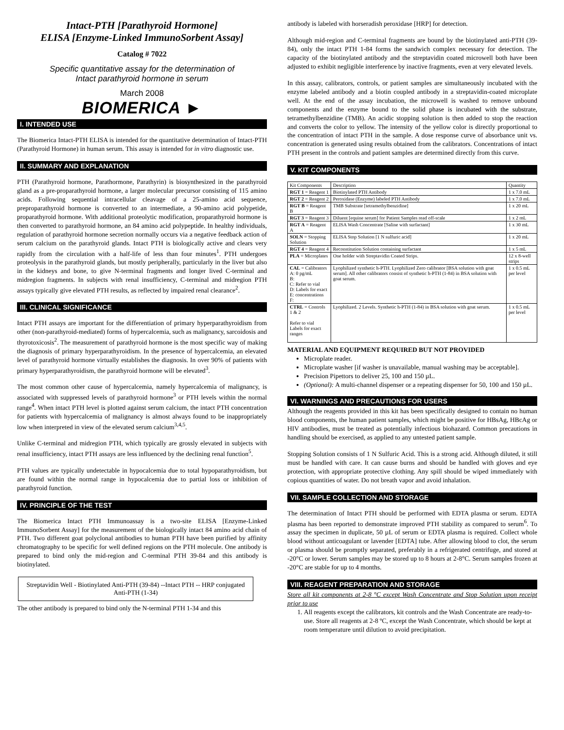Intact-PTH [Parathyroid Hormone]
ELISA [Enzyme-Linked ImmunoSorbent Assay]
Catalog # 7022
Specific quantitative assay for the determination of
Intact parathyroid hormone in serum
March 2008
BIOMERICA ►
I. INTENDED USE
The Biomerica Intact-PTH ELISA is intended for the quantitative determination of Intact-PTH (Parathyroid Hormone) in human serum. This assay is intended for in vitro diagnostic use.
II. SUMMARY AND EXPLANATION
PTH (Parathyroid hormone, Parathormone, Parathyrin) is biosynthesized in the parathyroid gland as a pre-proparathyroid hormone, a larger molecular precursor consisting of 115 amino acids. Following sequential intracellular cleavage of a 25-amino acid sequence, preproparathyroid hormone is converted to an intermediate, a 90-amino acid polypetide, proparathyroid hormone. With additional proteolytic modification, proparathyroid hormone is then converted to parathyroid hormone, an 84 amino acid polypeptide. In healthy individuals, regulation of parathyroid hormone secretion normally occurs via a negative feedback action of serum calcium on the parathyroid glands. Intact PTH is biologically active and clears very rapidly from the circulation with a half-life of less than four minutes<sup>1</sup>. PTH undergoes proteolysis in the parathyroid glands, but mostly peripherally, particularly in the liver but also in the kidneys and bone, to give N-terminal fragments and longer lived C-terminal and midregion fragments. In subjects with renal insufficiency, C-terminal and midregion PTH assays typically give elevated PTH results, as reflected by impaired renal clearance<sup>2</sup>.
III. CLINICAL SIGNIFICANCE
Intact PTH assays are important for the differentiation of primary hyperparathyroidism from other (non-parathyroid-mediated) forms of hypercalcemia, such as malignancy, sarcoidosis and thyrotoxicosis<sup>2</sup>. The measurement of parathyroid hormone is the most specific way of making the diagnosis of primary hyperparathyroidism. In the presence of hypercalcemia, an elevated level of parathyroid hormone virtually establishes the diagnosis. In over 90% of patients with primary hyperparathyroidism, the parathyroid hormone will be elevated<sup>3</sup>.
The most common other cause of hypercalcemia, namely hypercalcemia of malignancy, is associated with suppressed levels of parathyroid hormone<sup>3</sup> or PTH levels within the normal range<sup>4</sup>. When intact PTH level is plotted against serum calcium, the intact PTH concentration for patients with hypercalcemia of malignancy is almost always found to be inappropriately low when interpreted in view of the elevated serum calcium<sup>3,4,5</sup>.
Unlike C-terminal and midregion PTH, which typically are grossly elevated in subjects with renal insufficiency, intact PTH assays are less influenced by the declining renal function<sup>5</sup>.
PTH values are typically undetectable in hypocalcemia due to total hypoparathyroidism, but are found within the normal range in hypocalcemia due to partial loss or inhibition of parathyroid function.
IV. PRINCIPLE OF THE TEST
The Biomerica Intact PTH Immunoassay is a two-site ELISA [Enzyme-Linked ImmunoSorbent Assay] for the measurement of the biologically intact 84 amino acid chain of PTH. Two different goat polyclonal antibodies to human PTH have been purified by affinity chromatography to be specific for well defined regions on the PTH molecule. One antibody is prepared to bind only the mid-region and C-terminal PTH 39-84 and this antibody is biotinylated.
Streptavidin Well - Biotinylated Anti-PTH (39-84) --Intact PTH -- HRP conjugated Anti-PTH (1-34)
The other antibody is prepared to bind only the N-terminal PTH 1-34 and this
antibody is labeled with horseradish peroxidase [HRP] for detection.
Although mid-region and C-terminal fragments are bound by the biotinylated anti-PTH (39-84), only the intact PTH 1-84 forms the sandwich complex necessary for detection. The capacity of the biotinylated antibody and the streptavidin coated microwell both have been adjusted to exhibit negligible interference by inactive fragments, even at very elevated levels.
In this assay, calibrators, controls, or patient samples are simultaneously incubated with the enzyme labeled antibody and a biotin coupled antibody in a streptavidin-coated microplate well. At the end of the assay incubation, the microwell is washed to remove unbound components and the enzyme bound to the solid phase is incubated with the substrate, tetramethylbenzidine (TMB). An acidic stopping solution is then added to stop the reaction and converts the color to yellow. The intensity of the yellow color is directly proportional to the concentration of intact PTH in the sample. A dose response curve of absorbance unit vs. concentration is generated using results obtained from the calibrators. Concentrations of intact PTH present in the controls and patient samples are determined directly from this curve.
V. KIT COMPONENTS
| Kit Components | Description | Quantity |
| --- | --- | --- |
| RGT 1 = Reagent 1 | Biotinylated PTH Antibody | 1 x 7.0 mL |
| RGT 2 = Reagent 2 | Peroxidase (Enzyme) labeled PTH Antibody | 1 x 7.0 mL |
| RGT B = Reagent B | TMB Substrate [tetramethylbenzidine] | 1 x 20 mL |
| RGT 3 = Reagent 3 | Diluent [equine serum] for Patient Samples read off-scale | 1 x 2 mL |
| RGT A = Reagent A | ELISA Wash Concentrate [Saline with surfactant] | 1 x 30 mL |
| SOLN = Stopping Solution | ELISA Stop Solution [1 N sulfuric acid] | 1 x 20 mL |
| RGT 4 = Reagent 4 | Reconstitution Solution containing surfactant | 1 x 5 mL |
| PLA = Microplates | One holder with Streptavidin Coated Strips. | 12 x 8-well strips |
| CAL = Calibrators A: 0 pg/mL B: C: Refer to vial D: Labels for exact E: concentrations F: | Lyophilized synthetic h-PTH. Lyophilized Zero calibrator [BSA solution with goat serum]. All other calibrators consist of synthetic h-PTH (1-84) in BSA solution with goat serum. | 1 x 0.5 mL per level |
| CTRL = Controls 1 & 2 Refer to vial Labels for exact ranges | Lyophilized. 2 Levels. Synthetic h-PTH (1-84) in BSA solution with goat serum. | 1 x 0.5 mL per level |
MATERIAL AND EQUIPMENT REQUIRED BUT NOT PROVIDED
Microplate reader.
Microplate washer [if washer is unavailable, manual washing may be acceptable].
Precision Pipettors to deliver 25, 100 and 150 µL.
(Optional): A multi-channel dispenser or a repeating dispenser for 50, 100 and 150 µL.
VI. WARNINGS AND PRECAUTIONS FOR USERS
Although the reagents provided in this kit has been specifically designed to contain no human blood components, the human patient samples, which might be positive for HBsAg, HBcAg or HIV antibodies, must be treated as potentially infectious biohazard. Common precautions in handling should be exercised, as applied to any untested patient sample.
Stopping Solution consists of 1 N Sulfuric Acid. This is a strong acid. Although diluted, it still must be handled with care. It can cause burns and should be handled with gloves and eye protection, with appropriate protective clothing. Any spill should be wiped immediately with copious quantities of water. Do not breath vapor and avoid inhalation.
VII. SAMPLE COLLECTION AND STORAGE
The determination of Intact PTH should be performed with EDTA plasma or serum. EDTA plasma has been reported to demonstrate improved PTH stability as compared to serum<sup>6</sup>. To assay the specimen in duplicate, 50 µL of serum or EDTA plasma is required. Collect whole blood without anticoagulant or lavender [EDTA] tube. After allowing blood to clot, the serum or plasma should be promptly separated, preferably in a refrigerated centrifuge, and stored at -20°C or lower. Serum samples may be stored up to 8 hours at 2-8°C. Serum samples frozen at -20°C are stable for up to 4 months.
VIII. REAGENT PREPARATION AND STORAGE
Store all kit components at 2-8 °C except Wash Concentrate and Stop Solution upon receipt prior to use
1. All reagents except the calibrators, kit controls and the Wash Concentrate are ready-to-use. Store all reagents at 2-8 ºC, except the Wash Concentrate, which should be kept at room temperature until dilution to avoid precipitation.